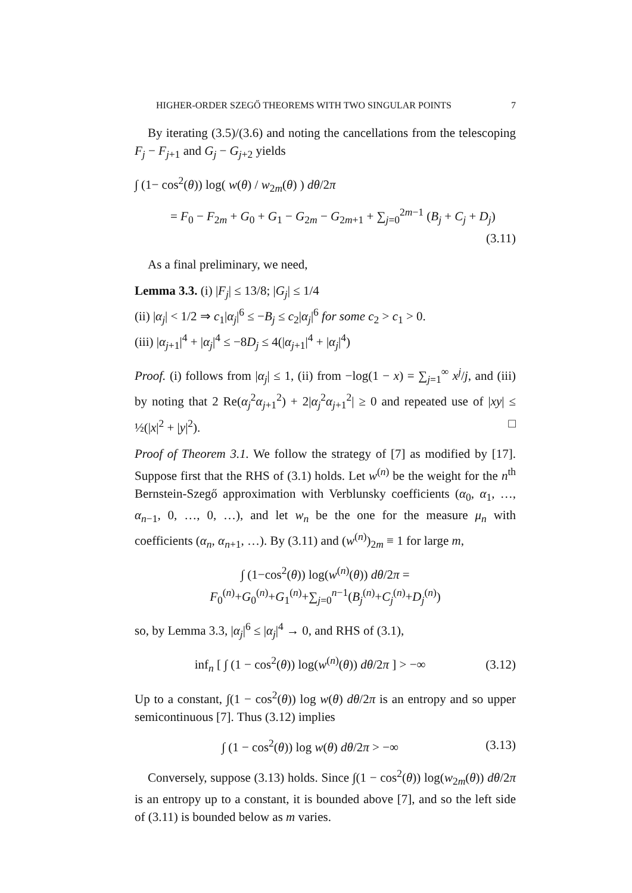HIGHER-ORDER SZEGŐ THEOREMS WITH TWO SINGULAR POINTS 7
By iterating (3.5)/(3.6) and noting the cancellations from the telescoping F<sub>j</sub> − F<sub>j+1</sub> and G<sub>j</sub> − G<sub>j+2</sub> yields
∫ (1− cos<sup>2</sup>(θ)) log( w(θ) / w<sub>2m</sub>(θ) ) dθ/2π
= F<sub>0</sub> − F<sub>2m</sub> + G<sub>0</sub> + G<sub>1</sub> − G<sub>2m</sub> − G<sub>2m+1</sub> + ∑<sub>j=0</sub><sup>2m−1</sup> (B<sub>j</sub> + C<sub>j</sub> + D<sub>j</sub>)
(3.11)
As a final preliminary, we need,
Lemma 3.3. (i) |F<sub>j</sub>| ≤ 13/8; |G<sub>j</sub>| ≤ 1/4
(ii) |α<sub>j</sub>| < 1/2 ⇒ c<sub>1</sub>|α<sub>j</sub>|<sup>6</sup> ≤ −B<sub>j</sub> ≤ c<sub>2</sub>|α<sub>j</sub>|<sup>6</sup> for some c<sub>2</sub> > c<sub>1</sub> > 0.
(iii) |α<sub>j+1</sub>|<sup>4</sup> + |α<sub>j</sub>|<sup>4</sup> ≤ −8D<sub>j</sub> ≤ 4(|α<sub>j+1</sub>|<sup>4</sup> + |α<sub>j</sub>|<sup>4</sup>)
Proof. (i) follows from |α<sub>j</sub>| ≤ 1, (ii) from −log(1 − x) = ∑<sub>j=1</sub><sup>∞</sup> x<sup>j</sup>/j, and (iii) by noting that 2 Re(α<sub>j</sub><sup>2</sup>α<sub>j+1</sub><sup>2</sup>) + 2|α<sub>j</sub><sup>2</sup>α<sub>j+1</sub><sup>2</sup>| ≥ 0 and repeated use of |xy| ≤ ½(|x|<sup>2</sup> + |y|<sup>2</sup>). □
Proof of Theorem 3.1. We follow the strategy of [7] as modified by [17]. Suppose first that the RHS of (3.1) holds. Let w<sup>(n)</sup> be the weight for the n<sup>th</sup> Bernstein-Szegő approximation with Verblunsky coefficients (α<sub>0</sub>, α<sub>1</sub>, …, α<sub>n−1</sub>, 0, …, 0, …), and let w<sub>n</sub> be the one for the measure μ<sub>n</sub> with coefficients (α<sub>n</sub>, α<sub>n+1</sub>, …). By (3.11) and (w<sup>(n)</sup>)<sub>2m</sub> ≡ 1 for large m,
∫ (1−cos<sup>2</sup>(θ)) log(w<sup>(n)</sup>(θ)) dθ/2π = F<sub>0</sub><sup>(n)</sup>+G<sub>0</sub><sup>(n)</sup>+G<sub>1</sub><sup>(n)</sup>+∑<sub>j=0</sub><sup>n−1</sup>(B<sub>j</sub><sup>(n)</sup>+C<sub>j</sub><sup>(n)</sup>+D<sub>j</sub><sup>(n)</sup>)
so, by Lemma 3.3, |α<sub>j</sub>|<sup>6</sup> ≤ |α<sub>j</sub>|<sup>4</sup> → 0, and RHS of (3.1),
inf<sub>n</sub> [ ∫ (1 − cos<sup>2</sup>(θ)) log(w<sup>(n)</sup>(θ)) dθ/2π ] > −∞ (3.12)
Up to a constant, ∫(1 − cos<sup>2</sup>(θ)) log w(θ) dθ/2π is an entropy and so upper semicontinuous [7]. Thus (3.12) implies
∫ (1 − cos<sup>2</sup>(θ)) log w(θ) dθ/2π > −∞ (3.13)
Conversely, suppose (3.13) holds. Since ∫(1 − cos<sup>2</sup>(θ)) log(w<sub>2m</sub>(θ)) dθ/2π is an entropy up to a constant, it is bounded above [7], and so the left side of (3.11) is bounded below as m varies.